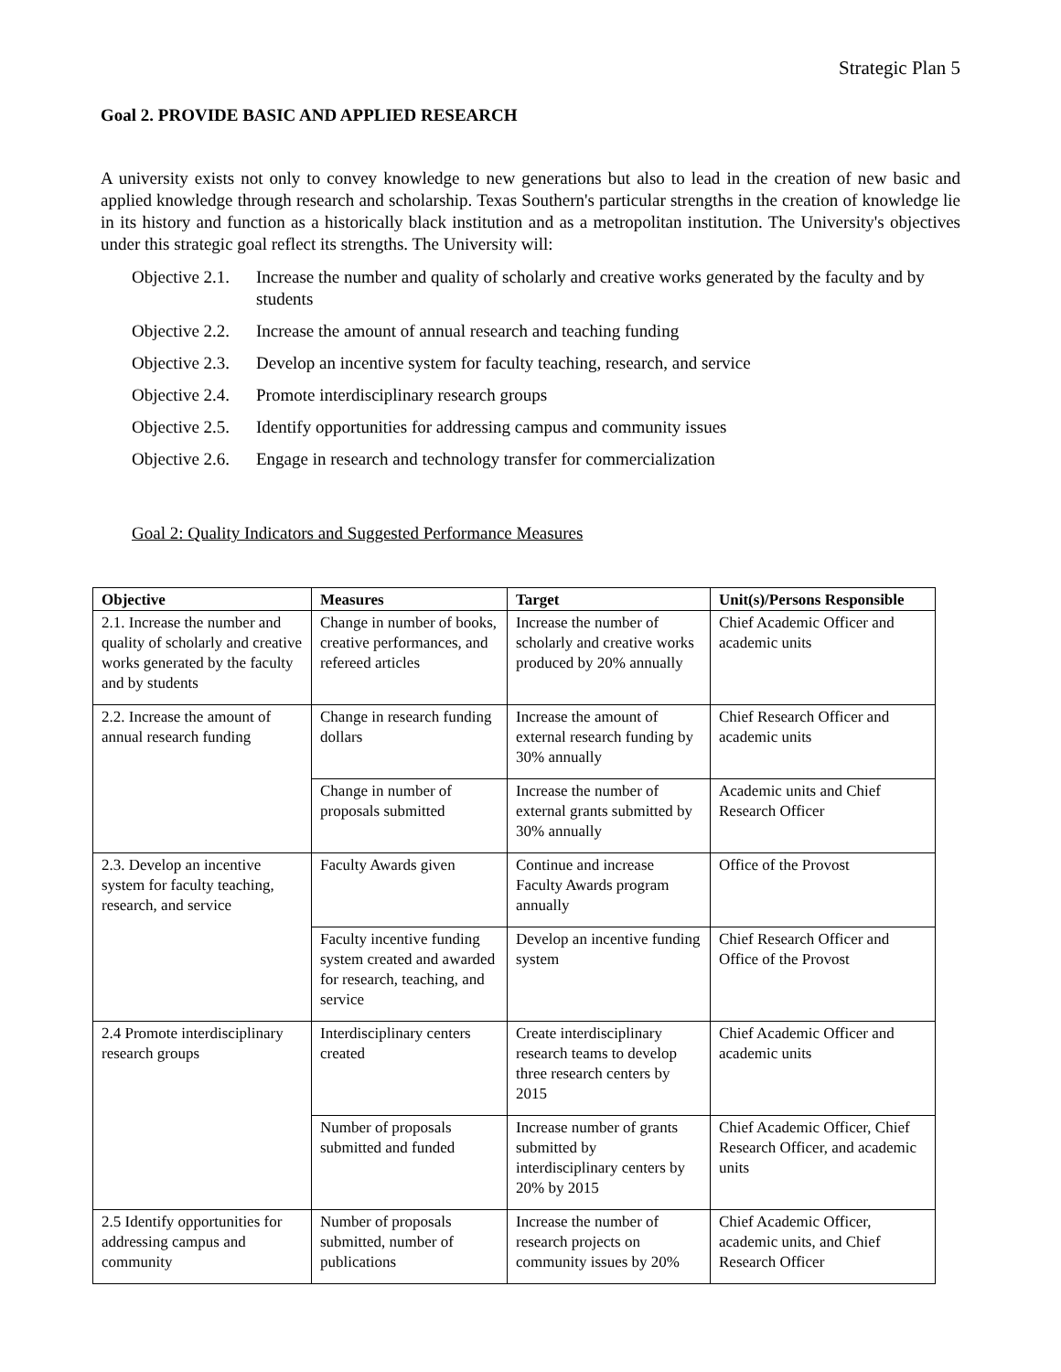Strategic Plan 5
Goal 2. PROVIDE BASIC AND APPLIED RESEARCH
A university exists not only to convey knowledge to new generations but also to lead in the creation of new basic and applied knowledge through research and scholarship. Texas Southern's particular strengths in the creation of knowledge lie in its history and function as a historically black institution and as a metropolitan institution. The University's objectives under this strategic goal reflect its strengths. The University will:
Objective 2.1. Increase the number and quality of scholarly and creative works generated by the faculty and by students
Objective 2.2. Increase the amount of annual research and teaching funding
Objective 2.3. Develop an incentive system for faculty teaching, research, and service
Objective 2.4. Promote interdisciplinary research groups
Objective 2.5. Identify opportunities for addressing campus and community issues
Objective 2.6. Engage in research and technology transfer for commercialization
Goal 2: Quality Indicators and Suggested Performance Measures
| Objective | Measures | Target | Unit(s)/Persons Responsible |
| --- | --- | --- | --- |
| 2.1. Increase the number and quality of scholarly and creative works generated by the faculty and by students | Change in number of books, creative performances, and refereed articles | Increase the number of scholarly and creative works produced by 20% annually | Chief Academic Officer and academic units |
| 2.2. Increase the amount of annual research funding | Change in research funding dollars | Increase the amount of external research funding by 30% annually | Chief Research Officer and academic units |
| | Change in number of proposals submitted | Increase the number of external grants submitted by 30% annually | Academic units and Chief Research Officer |
| 2.3. Develop an incentive system for faculty teaching, research, and service | Faculty Awards given | Continue and increase Faculty Awards program annually | Office of the Provost |
| | Faculty incentive funding system created and awarded for research, teaching, and service | Develop an incentive funding system | Chief Research Officer and Office of the Provost |
| 2.4 Promote interdisciplinary research groups | Interdisciplinary centers created | Create interdisciplinary research teams to develop three research centers by 2015 | Chief Academic Officer and academic units |
| | Number of proposals submitted and funded | Increase number of grants submitted by interdisciplinary centers by 20% by 2015 | Chief Academic Officer, Chief Research Officer, and academic units |
| 2.5 Identify opportunities for addressing campus and community | Number of proposals submitted, number of publications | Increase the number of research projects on community issues by 20% | Chief Academic Officer, academic units, and Chief Research Officer |